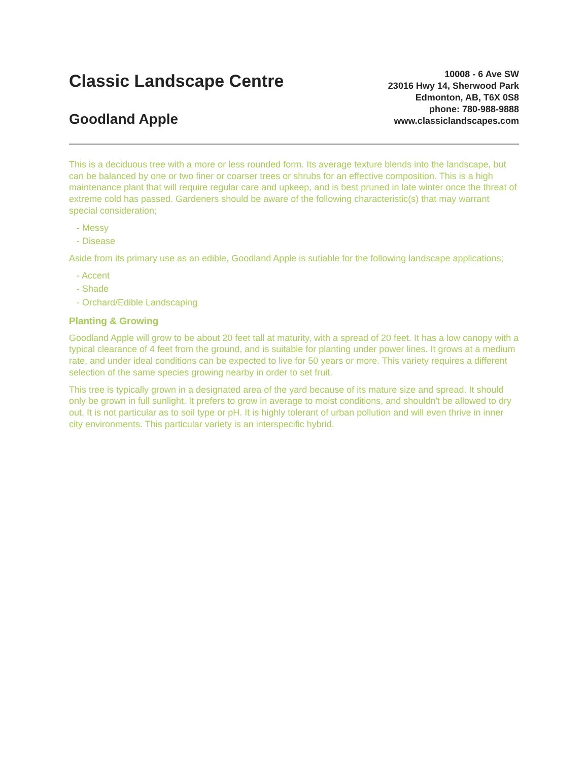Classic Landscape Centre
Goodland Apple
10008 - 6 Ave SW
23016 Hwy 14, Sherwood Park
Edmonton, AB, T6X 0S8
phone: 780-988-9888
www.classiclandscapes.com
This is a deciduous tree with a more or less rounded form. Its average texture blends into the landscape, but can be balanced by one or two finer or coarser trees or shrubs for an effective composition. This is a high maintenance plant that will require regular care and upkeep, and is best pruned in late winter once the threat of extreme cold has passed. Gardeners should be aware of the following characteristic(s) that may warrant special consideration;
- Messy
- Disease
Aside from its primary use as an edible, Goodland Apple is sutiable for the following landscape applications;
- Accent
- Shade
- Orchard/Edible Landscaping
Planting & Growing
Goodland Apple will grow to be about 20 feet tall at maturity, with a spread of 20 feet. It has a low canopy with a typical clearance of 4 feet from the ground, and is suitable for planting under power lines. It grows at a medium rate, and under ideal conditions can be expected to live for 50 years or more. This variety requires a different selection of the same species growing nearby in order to set fruit.
This tree is typically grown in a designated area of the yard because of its mature size and spread. It should only be grown in full sunlight. It prefers to grow in average to moist conditions, and shouldn't be allowed to dry out. It is not particular as to soil type or pH. It is highly tolerant of urban pollution and will even thrive in inner city environments. This particular variety is an interspecific hybrid.